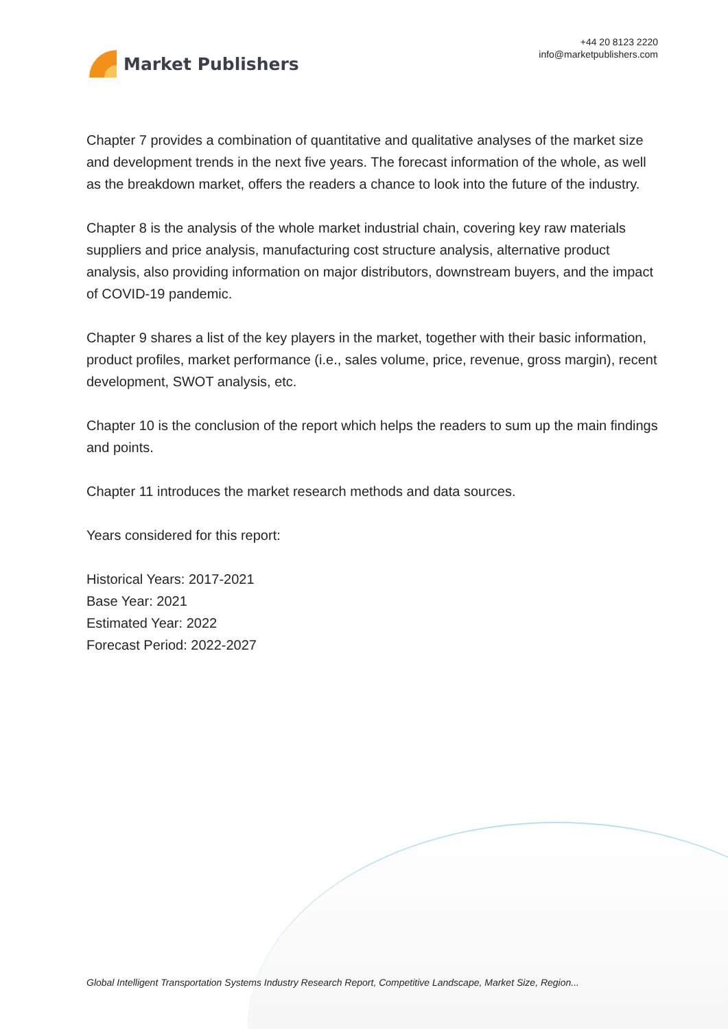Market Publishers
+44 20 8123 2220
info@marketpublishers.com
Chapter 7 provides a combination of quantitative and qualitative analyses of the market size and development trends in the next five years. The forecast information of the whole, as well as the breakdown market, offers the readers a chance to look into the future of the industry.
Chapter 8 is the analysis of the whole market industrial chain, covering key raw materials suppliers and price analysis, manufacturing cost structure analysis, alternative product analysis, also providing information on major distributors, downstream buyers, and the impact of COVID-19 pandemic.
Chapter 9 shares a list of the key players in the market, together with their basic information, product profiles, market performance (i.e., sales volume, price, revenue, gross margin), recent development, SWOT analysis, etc.
Chapter 10 is the conclusion of the report which helps the readers to sum up the main findings and points.
Chapter 11 introduces the market research methods and data sources.
Years considered for this report:
Historical Years: 2017-2021
Base Year: 2021
Estimated Year: 2022
Forecast Period: 2022-2027
Global Intelligent Transportation Systems Industry Research Report, Competitive Landscape, Market Size, Region...